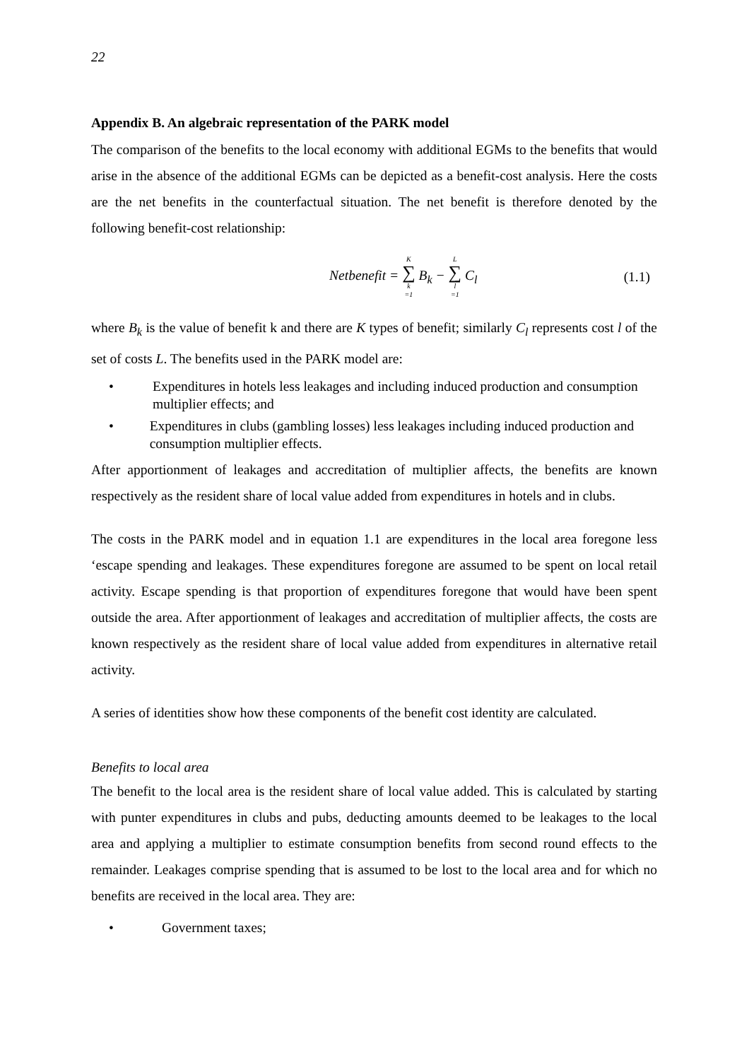22
Appendix B. An algebraic representation of the PARK model
The comparison of the benefits to the local economy with additional EGMs to the benefits that would arise in the absence of the additional EGMs can be depicted as a benefit-cost analysis. Here the costs are the net benefits in the counterfactual situation. The net benefit is therefore denoted by the following benefit-cost relationship:
Netbenefit = K ∑ k =1 B<sub>k</sub> − L ∑ l =1 C<sub>l</sub>
(1.1)
where B<sub>k</sub> is the value of benefit k and there are K types of benefit; similarly C<sub>l</sub> represents cost l of the set of costs L. The benefits used in the PARK model are:
• Expenditures in hotels less leakages and including induced production and consumption multiplier effects; and
• Expenditures in clubs (gambling losses) less leakages including induced production and consumption multiplier effects.
After apportionment of leakages and accreditation of multiplier affects, the benefits are known respectively as the resident share of local value added from expenditures in hotels and in clubs.
The costs in the PARK model and in equation 1.1 are expenditures in the local area foregone less ‘escape spending and leakages. These expenditures foregone are assumed to be spent on local retail activity. Escape spending is that proportion of expenditures foregone that would have been spent outside the area. After apportionment of leakages and accreditation of multiplier affects, the costs are known respectively as the resident share of local value added from expenditures in alternative retail activity.
A series of identities show how these components of the benefit cost identity are calculated.
Benefits to local area
The benefit to the local area is the resident share of local value added. This is calculated by starting with punter expenditures in clubs and pubs, deducting amounts deemed to be leakages to the local area and applying a multiplier to estimate consumption benefits from second round effects to the remainder. Leakages comprise spending that is assumed to be lost to the local area and for which no benefits are received in the local area. They are:
• Government taxes;